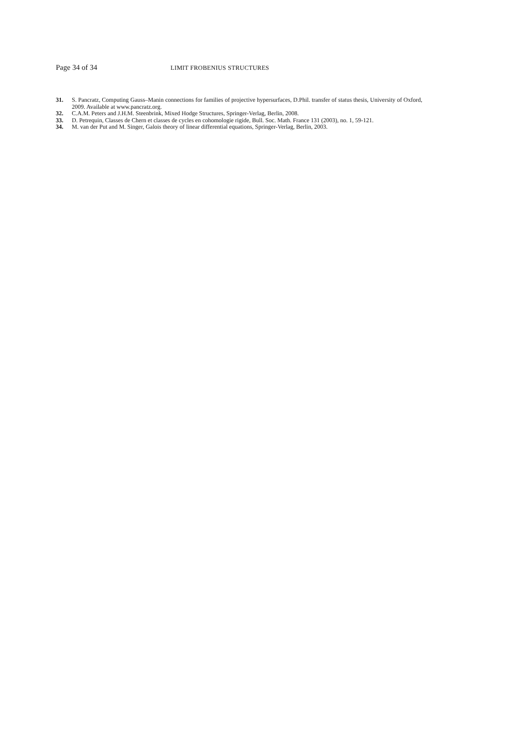Page 34 of 34 LIMIT FROBENIUS STRUCTURES
31. S. Pancratz, Computing Gauss–Manin connections for families of projective hypersurfaces, D.Phil. transfer of status thesis, University of Oxford, 2009. Available at www.pancratz.org.
32. C.A.M. Peters and J.H.M. Steenbrink, Mixed Hodge Structures, Springer-Verlag, Berlin, 2008.
33. D. Petrequin, Classes de Chern et classes de cycles en cohomologie rigide, Bull. Soc. Math. France 131 (2003), no. 1, 59-121.
34. M. van der Put and M. Singer, Galois theory of linear differential equations, Springer-Verlag, Berlin, 2003.